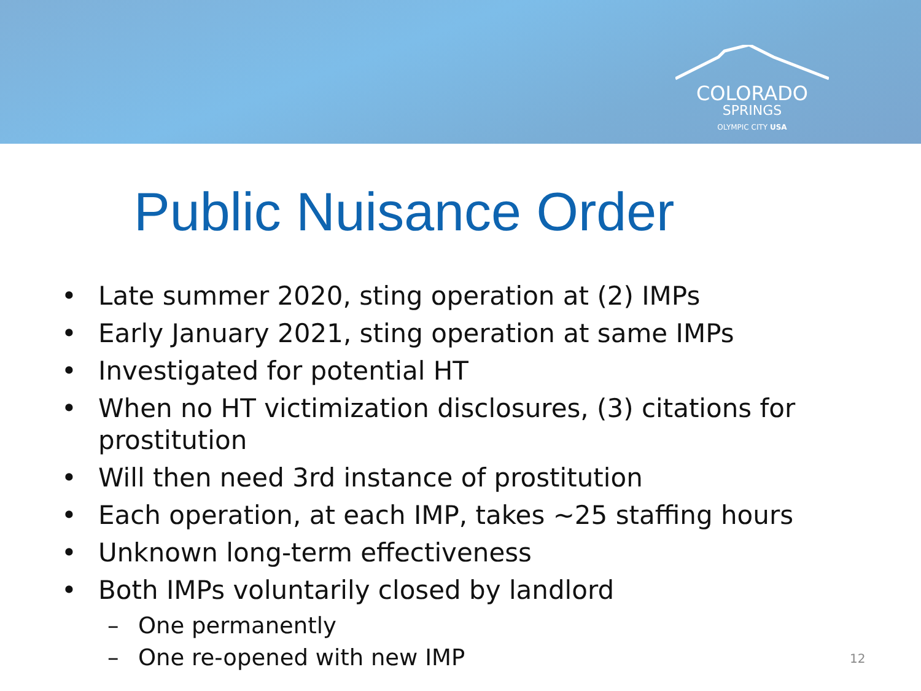COLORADO
SPRINGS
OLYMPIC CITY USA
Public Nuisance Order
• Late summer 2020, sting operation at (2) IMPs
• Early January 2021, sting operation at same IMPs
• Investigated for potential HT
• When no HT victimization disclosures, (3) citations for prostitution
• Will then need 3rd instance of prostitution
• Each operation, at each IMP, takes ~25 staffing hours
• Unknown long-term effectiveness
• Both IMPs voluntarily closed by landlord
– One permanently
– One re-opened with new IMP
12